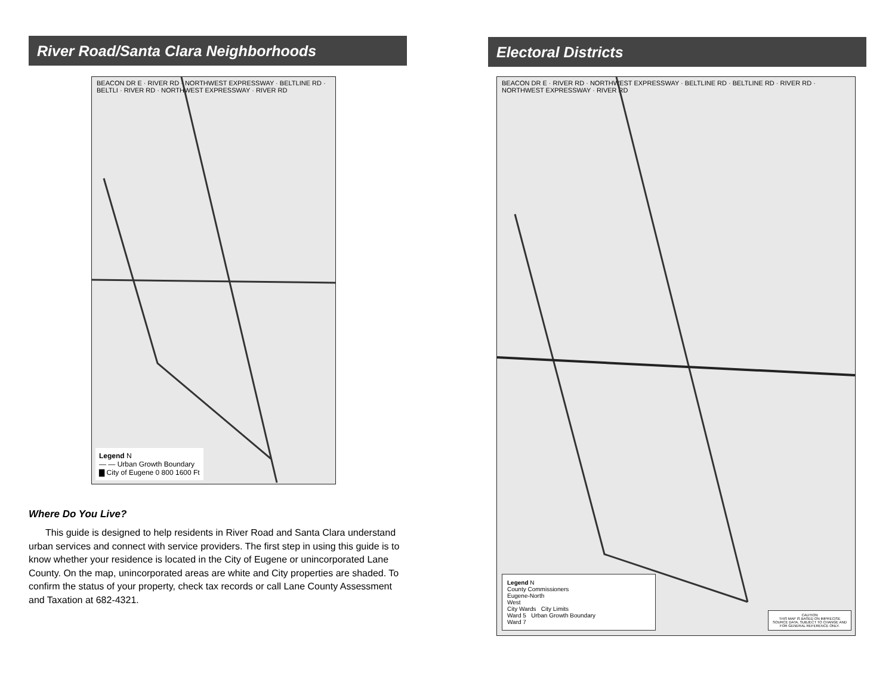River Road/Santa Clara Neighborhoods
BEACON DR E · RIVER RD · NORTHWEST EXPRESSWAY · BELTLINE RD · BELTLI · RIVER RD · NORTHWEST EXPRESSWAY · RIVER RD
Legend N
— — Urban Growth Boundary
▇ City of Eugene 0 800 1600 Ft
Where Do You Live?
This guide is designed to help residents in River Road and Santa Clara understand urban services and connect with service providers. The first step in using this guide is to know whether your residence is located in the City of Eugene or unincorporated Lane County. On the map, unincorporated areas are white and City properties are shaded. To confirm the status of your property, check tax records or call Lane County Assessment and Taxation at 682-4321.
Electoral Districts
BEACON DR E · RIVER RD · NORTHWEST EXPRESSWAY · BELTLINE RD · BELTLINE RD · RIVER RD · NORTHWEST EXPRESSWAY · RIVER RD
Legend N
County Commissioners
Eugene-North
West
City Wards City Limits
Ward 5 Urban Growth Boundary
Ward 7
CAUTION
THIS MAP IS BASED ON IMPRECISE SOURCE DATA, SUBJECT TO CHANGE AND FOR GENERAL REFERENCE ONLY.